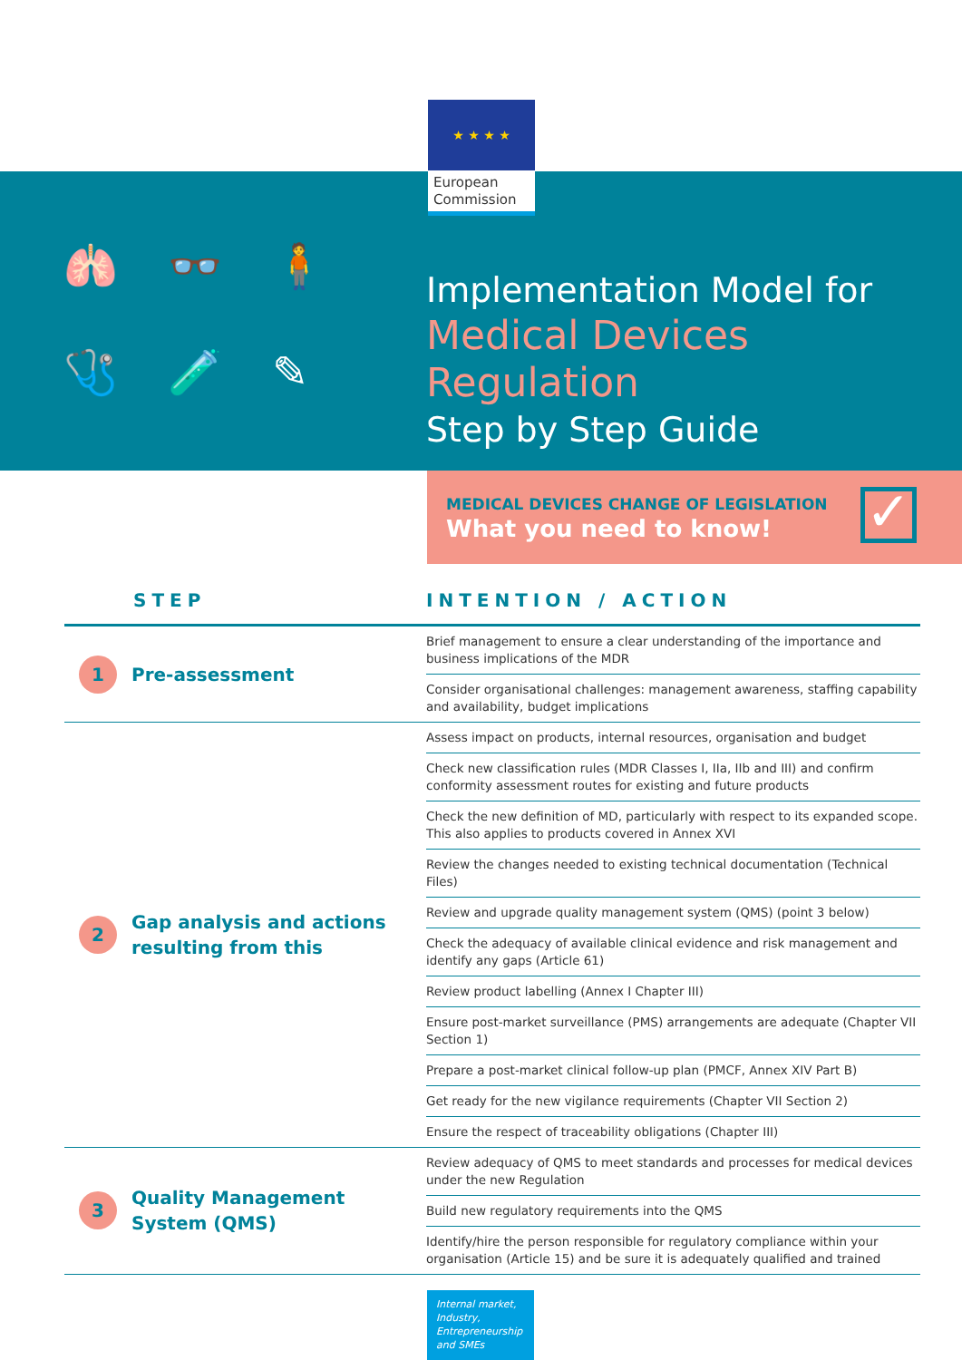★ ★ ★ ★
European Commission
🫁 👓 🧍 🩺 🧪 ✎
Implementation Model for
Medical Devices Regulation
Step by Step Guide
MEDICAL DEVICES CHANGE OF LEGISLATION
What you need to know!
✓
| STEP | INTENTION / ACTION |
| --- | --- |
| 1 Pre-assessment | Brief management to ensure a clear understanding of the importance and business implications of the MDR |
| | Consider organisational challenges: management awareness, staffing capability and availability, budget implications |
| 2 Gap analysis and actions resulting from this | Assess impact on products, internal resources, organisation and budget |
| | Check new classification rules (MDR Classes I, IIa, IIb and III) and confirm conformity assessment routes for existing and future products |
| | Check the new definition of MD, particularly with respect to its expanded scope. This also applies to products covered in Annex XVI |
| | Review the changes needed to existing technical documentation (Technical Files) |
| | Review and upgrade quality management system (QMS) (point 3 below) |
| | Check the adequacy of available clinical evidence and risk management and identify any gaps (Article 61) |
| | Review product labelling (Annex I Chapter III) |
| | Ensure post-market surveillance (PMS) arrangements are adequate (Chapter VII Section 1) |
| | Prepare a post-market clinical follow-up plan (PMCF, Annex XIV Part B) |
| | Get ready for the new vigilance requirements (Chapter VII Section 2) |
| | Ensure the respect of traceability obligations (Chapter III) |
| 3 Quality Management System (QMS) | Review adequacy of QMS to meet standards and processes for medical devices under the new Regulation |
| | Build new regulatory requirements into the QMS |
| | Identify/hire the person responsible for regulatory compliance within your organisation (Article 15) and be sure it is adequately qualified and trained |
Internal market, Industry, Entrepreneurship and SMEs